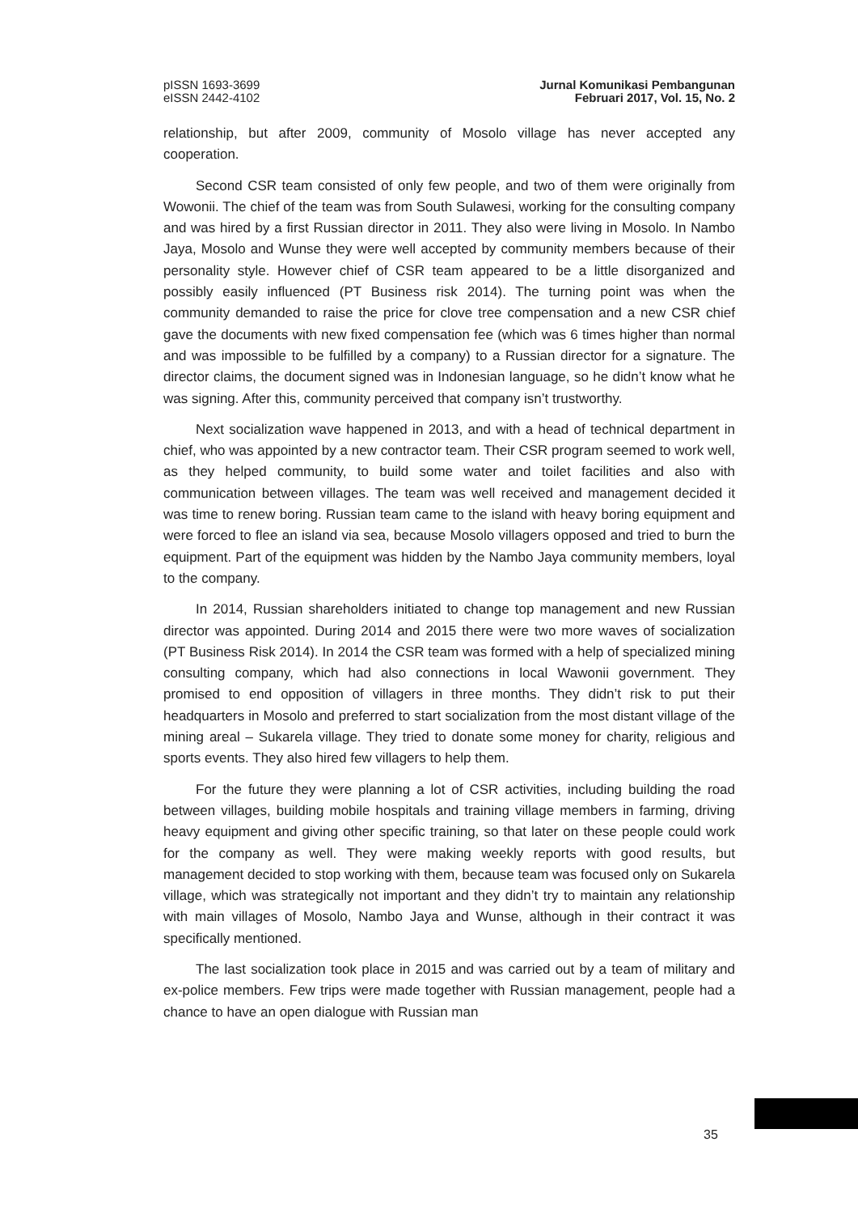pISSN 1693-3699
eISSN 2442-4102
Jurnal Komunikasi Pembangunan
Februari 2017, Vol. 15, No. 2
relationship, but after 2009, community of Mosolo village has never accepted any cooperation.
Second CSR team consisted of only few people, and two of them were originally from Wowonii. The chief of the team was from South Sulawesi, working for the consulting company and was hired by a first Russian director in 2011. They also were living in Mosolo. In Nambo Jaya, Mosolo and Wunse they were well accepted by community members because of their personality style. However chief of CSR team appeared to be a little disorganized and possibly easily influenced (PT Business risk 2014). The turning point was when the community demanded to raise the price for clove tree compensation and a new CSR chief gave the documents with new fixed compensation fee (which was 6 times higher than normal and was impossible to be fulfilled by a company) to a Russian director for a signature. The director claims, the document signed was in Indonesian language, so he didn’t know what he was signing. After this, community perceived that company isn’t trustworthy.
Next socialization wave happened in 2013, and with a head of technical department in chief, who was appointed by a new contractor team. Their CSR program seemed to work well, as they helped community, to build some water and toilet facilities and also with communication between villages. The team was well received and management decided it was time to renew boring. Russian team came to the island with heavy boring equipment and were forced to flee an island via sea, because Mosolo villagers opposed and tried to burn the equipment. Part of the equipment was hidden by the Nambo Jaya community members, loyal to the company.
In 2014, Russian shareholders initiated to change top management and new Russian director was appointed. During 2014 and 2015 there were two more waves of socialization (PT Business Risk 2014). In 2014 the CSR team was formed with a help of specialized mining consulting company, which had also connections in local Wawonii government. They promised to end opposition of villagers in three months. They didn’t risk to put their headquarters in Mosolo and preferred to start socialization from the most distant village of the mining areal – Sukarela village. They tried to donate some money for charity, religious and sports events. They also hired few villagers to help them.
For the future they were planning a lot of CSR activities, including building the road between villages, building mobile hospitals and training village members in farming, driving heavy equipment and giving other specific training, so that later on these people could work for the company as well. They were making weekly reports with good results, but management decided to stop working with them, because team was focused only on Sukarela village, which was strategically not important and they didn’t try to maintain any relationship with main villages of Mosolo, Nambo Jaya and Wunse, although in their contract it was specifically mentioned.
The last socialization took place in 2015 and was carried out by a team of military and ex-police members. Few trips were made together with Russian management, people had a chance to have an open dialogue with Russian man
35